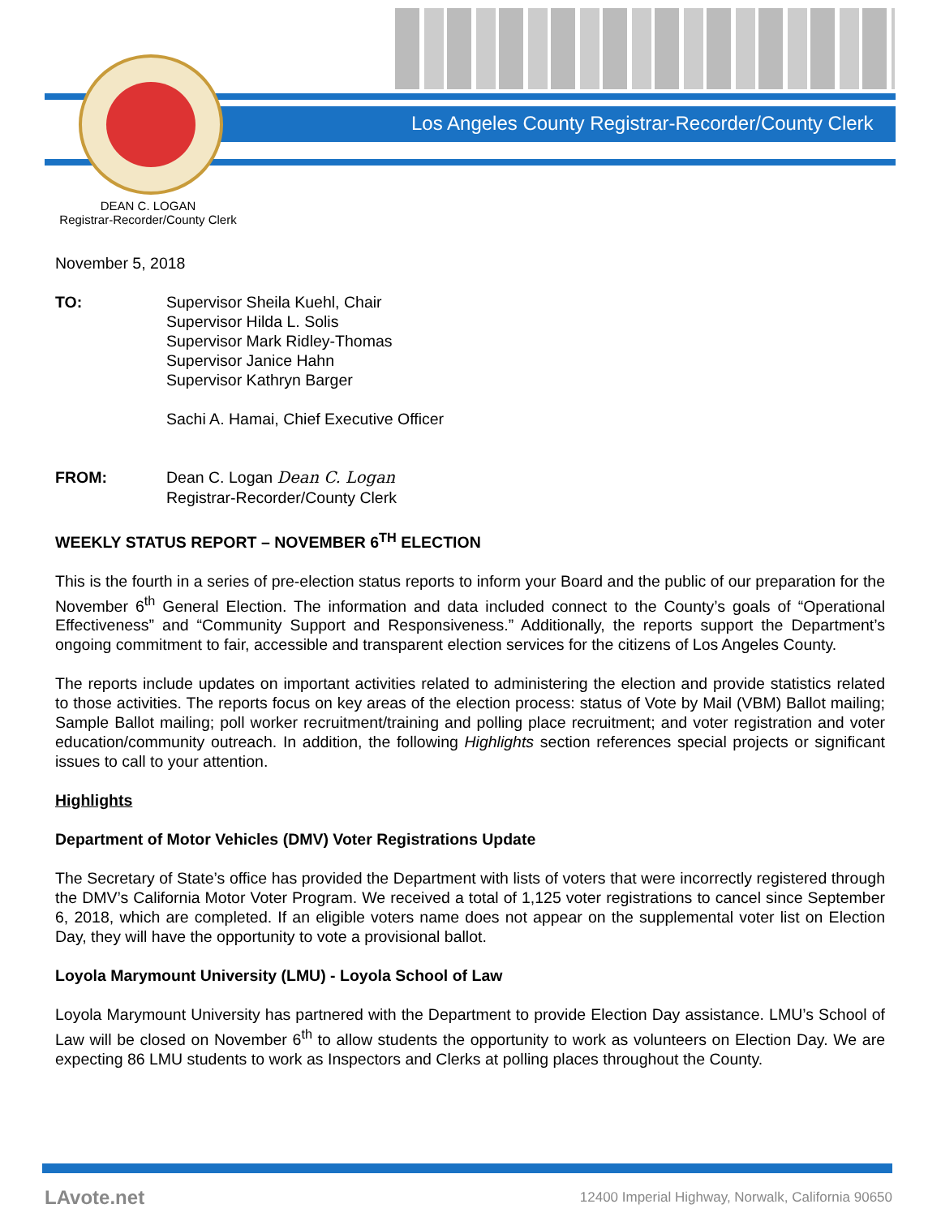Los Angeles County Registrar-Recorder/County Clerk
DEAN C. LOGAN
Registrar-Recorder/County Clerk
November 5, 2018
TO: Supervisor Sheila Kuehl, Chair
Supervisor Hilda L. Solis
Supervisor Mark Ridley-Thomas
Supervisor Janice Hahn
Supervisor Kathryn Barger
Sachi A. Hamai, Chief Executive Officer
FROM: Dean C. Logan Dean C. Logan
Registrar-Recorder/County Clerk
WEEKLY STATUS REPORT – NOVEMBER 6<sup>TH</sup> ELECTION
This is the fourth in a series of pre-election status reports to inform your Board and the public of our preparation for the November 6<sup>th</sup> General Election. The information and data included connect to the County’s goals of “Operational Effectiveness” and “Community Support and Responsiveness.” Additionally, the reports support the Department’s ongoing commitment to fair, accessible and transparent election services for the citizens of Los Angeles County.
The reports include updates on important activities related to administering the election and provide statistics related to those activities. The reports focus on key areas of the election process: status of Vote by Mail (VBM) Ballot mailing; Sample Ballot mailing; poll worker recruitment/training and polling place recruitment; and voter registration and voter education/community outreach. In addition, the following Highlights section references special projects or significant issues to call to your attention.
Highlights
Department of Motor Vehicles (DMV) Voter Registrations Update
The Secretary of State’s office has provided the Department with lists of voters that were incorrectly registered through the DMV’s California Motor Voter Program. We received a total of 1,125 voter registrations to cancel since September 6, 2018, which are completed. If an eligible voters name does not appear on the supplemental voter list on Election Day, they will have the opportunity to vote a provisional ballot.
Loyola Marymount University (LMU) - Loyola School of Law
Loyola Marymount University has partnered with the Department to provide Election Day assistance. LMU’s School of Law will be closed on November 6<sup>th</sup> to allow students the opportunity to work as volunteers on Election Day. We are expecting 86 LMU students to work as Inspectors and Clerks at polling places throughout the County.
LAvote.net
12400 Imperial Highway, Norwalk, California 90650